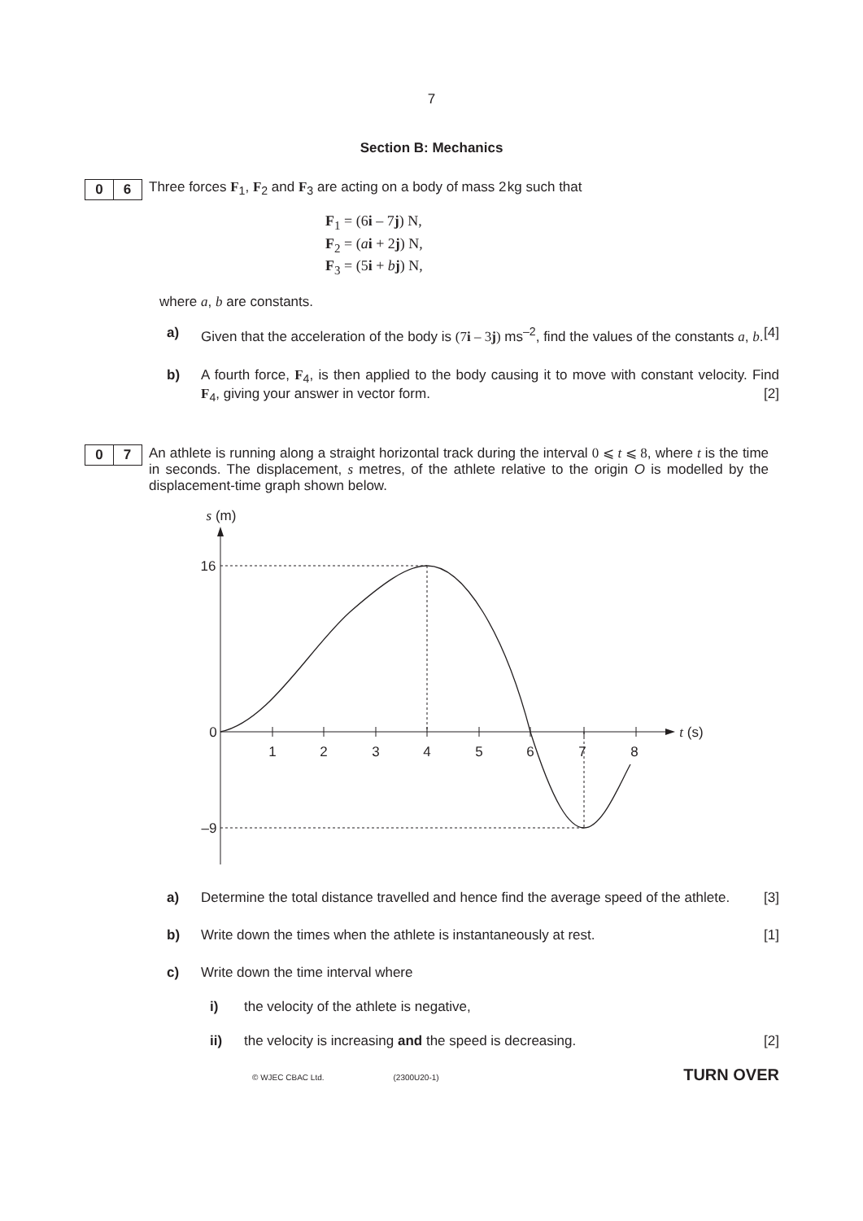7
Section B: Mechanics
0 6
Three forces F<sub>1</sub>, F<sub>2</sub> and F<sub>3</sub> are acting on a body of mass 2 kg such that
F<sub>1</sub> = (6i – 7j) N,
F<sub>2</sub> = (ai + 2j) N,
F<sub>3</sub> = (5i + bj) N,
where a, b are constants.
a) Given that the acceleration of the body is (7i – 3j) ms<sup>–2</sup>, find the values of the constants a, b. [4]
b) A fourth force, F<sub>4</sub>, is then applied to the body causing it to move with constant velocity. Find F<sub>4</sub>, giving your answer in vector form. [2]
0 7
An athlete is running along a straight horizontal track during the interval 0 ⩽ t ⩽ 8, where t is the time in seconds. The displacement, s metres, of the athlete relative to the origin O is modelled by the displacement-time graph shown below.
s (m)
16
0
–9
1
2
3
4
5
6
7
8
t (s)
a) Determine the total distance travelled and hence find the average speed of the athlete. [3]
b) Write down the times when the athlete is instantaneously at rest. [1]
c) Write down the time interval where
i) the velocity of the athlete is negative,
ii) the velocity is increasing and the speed is decreasing. [2]
© WJEC CBAC Ltd. (2300U20-1) TURN OVER